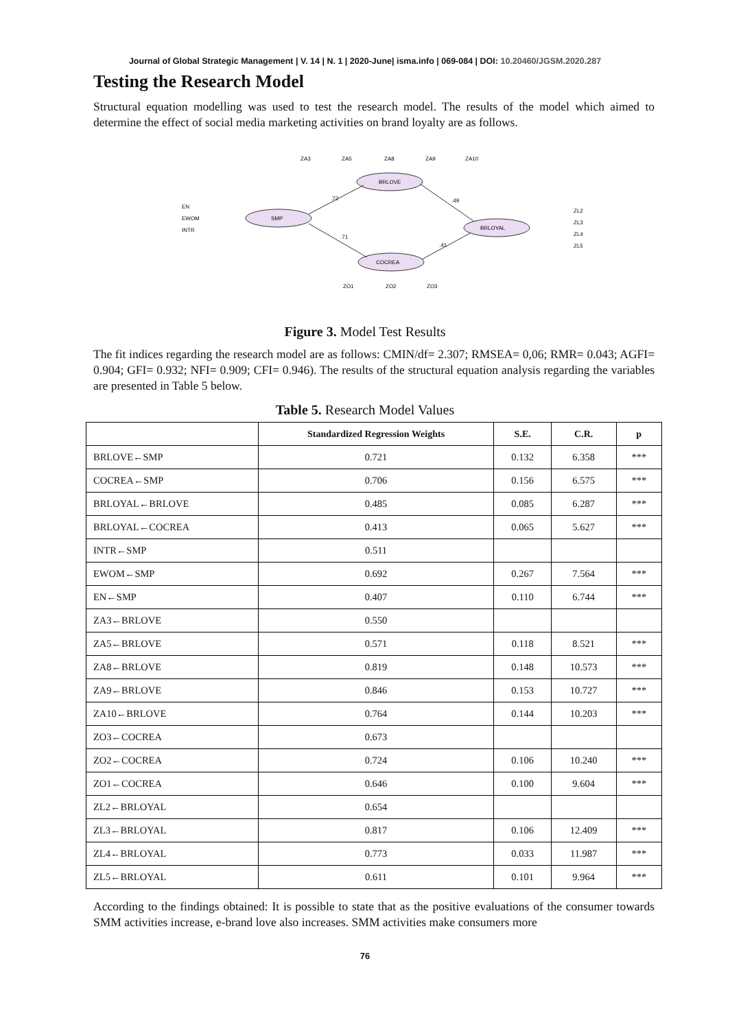Journal of Global Strategic Management | V. 14 | N. 1 | 2020-June| isma.info | 069-084 | DOI: 10.20460/JGSM.2020.287
Testing the Research Model
Structural equation modelling was used to test the research model. The results of the model which aimed to determine the effect of social media marketing activities on brand loyalty are as follows.
BRLOVE
SMP
BRLOYAL
COCREA
EN
EWOM
INTR
ZA3
ZA5
ZA8
ZA9
ZA10
ZL2
ZL3
ZL4
ZL5
ZO1
ZO2
ZO3
.72
.71
.49
.41
Figure 3. Model Test Results
The fit indices regarding the research model are as follows: CMIN/df= 2.307; RMSEA= 0,06; RMR= 0.043; AGFI= 0.904; GFI= 0.932; NFI= 0.909; CFI= 0.946). The results of the structural equation analysis regarding the variables are presented in Table 5 below.
Table 5. Research Model Values
| | Standardized Regression Weights | S.E. | C.R. | p |
| --- | --- | --- | --- | --- |
| BRLOVE←SMP | 0.721 | 0.132 | 6.358 | *** |
| COCREA←SMP | 0.706 | 0.156 | 6.575 | *** |
| BRLOYAL←BRLOVE | 0.485 | 0.085 | 6.287 | *** |
| BRLOYAL←COCREA | 0.413 | 0.065 | 5.627 | *** |
| INTR←SMP | 0.511 | | | |
| EWOM←SMP | 0.692 | 0.267 | 7.564 | *** |
| EN←SMP | 0.407 | 0.110 | 6.744 | *** |
| ZA3←BRLOVE | 0.550 | | | |
| ZA5←BRLOVE | 0.571 | 0.118 | 8.521 | *** |
| ZA8←BRLOVE | 0.819 | 0.148 | 10.573 | *** |
| ZA9←BRLOVE | 0.846 | 0.153 | 10.727 | *** |
| ZA10←BRLOVE | 0.764 | 0.144 | 10.203 | *** |
| ZO3←COCREA | 0.673 | | | |
| ZO2←COCREA | 0.724 | 0.106 | 10.240 | *** |
| ZO1←COCREA | 0.646 | 0.100 | 9.604 | *** |
| ZL2←BRLOYAL | 0.654 | | | |
| ZL3←BRLOYAL | 0.817 | 0.106 | 12.409 | *** |
| ZL4←BRLOYAL | 0.773 | 0.033 | 11.987 | *** |
| ZL5←BRLOYAL | 0.611 | 0.101 | 9.964 | *** |
According to the findings obtained: It is possible to state that as the positive evaluations of the consumer towards SMM activities increase, e-brand love also increases. SMM activities make consumers more
76